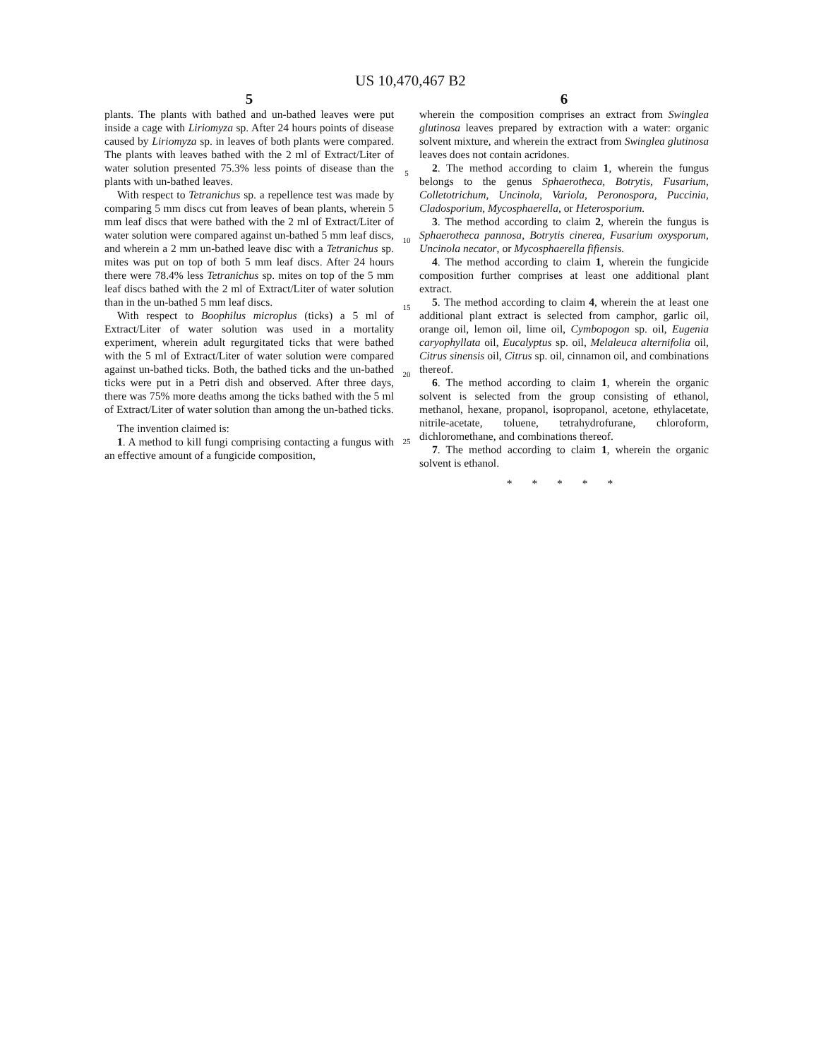US 10,470,467 B2
5
plants. The plants with bathed and un-bathed leaves were put inside a cage with Liriomyza sp. After 24 hours points of disease caused by Liriomyza sp. in leaves of both plants were compared. The plants with leaves bathed with the 2 ml of Extract/Liter of water solution presented 75.3% less points of disease than the plants with un-bathed leaves.
With respect to Tetranichus sp. a repellence test was made by comparing 5 mm discs cut from leaves of bean plants, wherein 5 mm leaf discs that were bathed with the 2 ml of Extract/Liter of water solution were compared against un-bathed 5 mm leaf discs, and wherein a 2 mm un-bathed leave disc with a Tetranichus sp. mites was put on top of both 5 mm leaf discs. After 24 hours there were 78.4% less Tetranichus sp. mites on top of the 5 mm leaf discs bathed with the 2 ml of Extract/Liter of water solution than in the un-bathed 5 mm leaf discs.
With respect to Boophilus microplus (ticks) a 5 ml of Extract/Liter of water solution was used in a mortality experiment, wherein adult regurgitated ticks that were bathed with the 5 ml of Extract/Liter of water solution were compared against un-bathed ticks. Both, the bathed ticks and the un-bathed ticks were put in a Petri dish and observed. After three days, there was 75% more deaths among the ticks bathed with the 5 ml of Extract/Liter of water solution than among the un-bathed ticks.
The invention claimed is:
1. A method to kill fungi comprising contacting a fungus with an effective amount of a fungicide composition,
5
10
15
20
25
6
wherein the composition comprises an extract from Swinglea glutinosa leaves prepared by extraction with a water: organic solvent mixture, and wherein the extract from Swinglea glutinosa leaves does not contain acridones.
2. The method according to claim 1, wherein the fungus belongs to the genus Sphaerotheca, Botrytis, Fusarium, Colletotrichum, Uncinola, Variola, Peronospora, Puccinia, Cladosporium, Mycosphaerella, or Heterosporium.
3. The method according to claim 2, wherein the fungus is Sphaerotheca pannosa, Botrytis cinerea, Fusarium oxysporum, Uncinola necator, or Mycosphaerella fifiensis.
4. The method according to claim 1, wherein the fungicide composition further comprises at least one additional plant extract.
5. The method according to claim 4, wherein the at least one additional plant extract is selected from camphor, garlic oil, orange oil, lemon oil, lime oil, Cymbopogon sp. oil, Eugenia caryophyllata oil, Eucalyptus sp. oil, Melaleuca alternifolia oil, Citrus sinensis oil, Citrus sp. oil, cinnamon oil, and combinations thereof.
6. The method according to claim 1, wherein the organic solvent is selected from the group consisting of ethanol, methanol, hexane, propanol, isopropanol, acetone, ethylacetate, nitrile-acetate, toluene, tetrahydrofurane, chloroform, dichloromethane, and combinations thereof.
7. The method according to claim 1, wherein the organic solvent is ethanol.
* * * * *